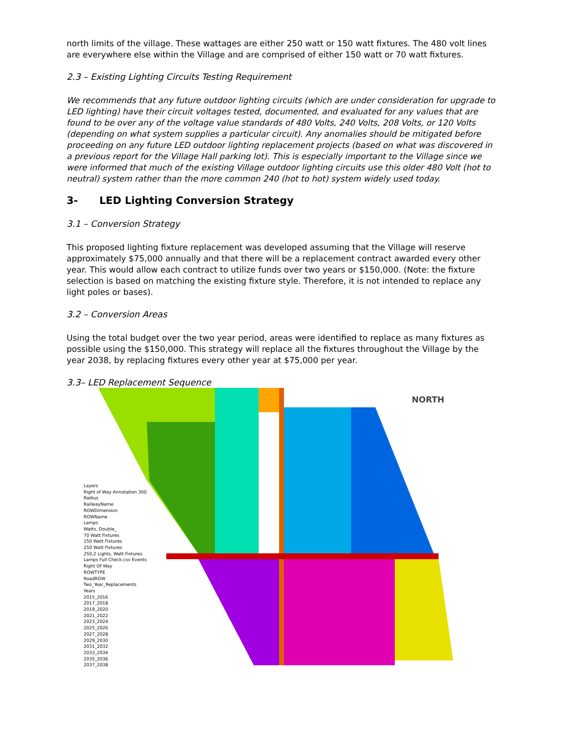north limits of the village. These wattages are either 250 watt or 150 watt fixtures. The 480 volt lines are everywhere else within the Village and are comprised of either 150 watt or 70 watt fixtures.
2.3 – Existing Lighting Circuits Testing Requirement
We recommends that any future outdoor lighting circuits (which are under consideration for upgrade to LED lighting) have their circuit voltages tested, documented, and evaluated for any values that are found to be over any of the voltage value standards of 480 Volts, 240 Volts, 208 Volts, or 120 Volts (depending on what system supplies a particular circuit). Any anomalies should be mitigated before proceeding on any future LED outdoor lighting replacement projects (based on what was discovered in a previous report for the Village Hall parking lot). This is especially important to the Village since we were informed that much of the existing Village outdoor lighting circuits use this older 480 Volt (hot to neutral) system rather than the more common 240 (hot to hot) system widely used today.
3- LED Lighting Conversion Strategy
3.1 – Conversion Strategy
This proposed lighting fixture replacement was developed assuming that the Village will reserve approximately $75,000 annually and that there will be a replacement contract awarded every other year. This would allow each contract to utilize funds over two years or $150,000. (Note: the fixture selection is based on matching the existing fixture style. Therefore, it is not intended to replace any light poles or bases).
3.2 – Conversion Areas
Using the total budget over the two year period, areas were identified to replace as many fixtures as possible using the $150,000. This strategy will replace all the fixtures throughout the Village by the year 2038, by replacing fixtures every other year at $75,000 per year.
3.3– LED Replacement Sequence
NORTH
Layers
Right of Way Annotation 300
Radius
RailwayName
ROWDimension
ROWName
Lamps
Watts, Double_
70 Watt Fixtures
150 Watt Fixtures
250 Watt Fixtures
250,2 Lights, Watt Fixtures
Lamps Full Check.csv Events
Right Of Way
ROWTYPE
RoadROW
Two_Year_Replacements
Years
2015_2016
2017_2018
2019_2020
2021_2022
2023_2024
2025_2026
2027_2028
2029_2030
2031_2032
2033_2034
2035_2036
2037_2038